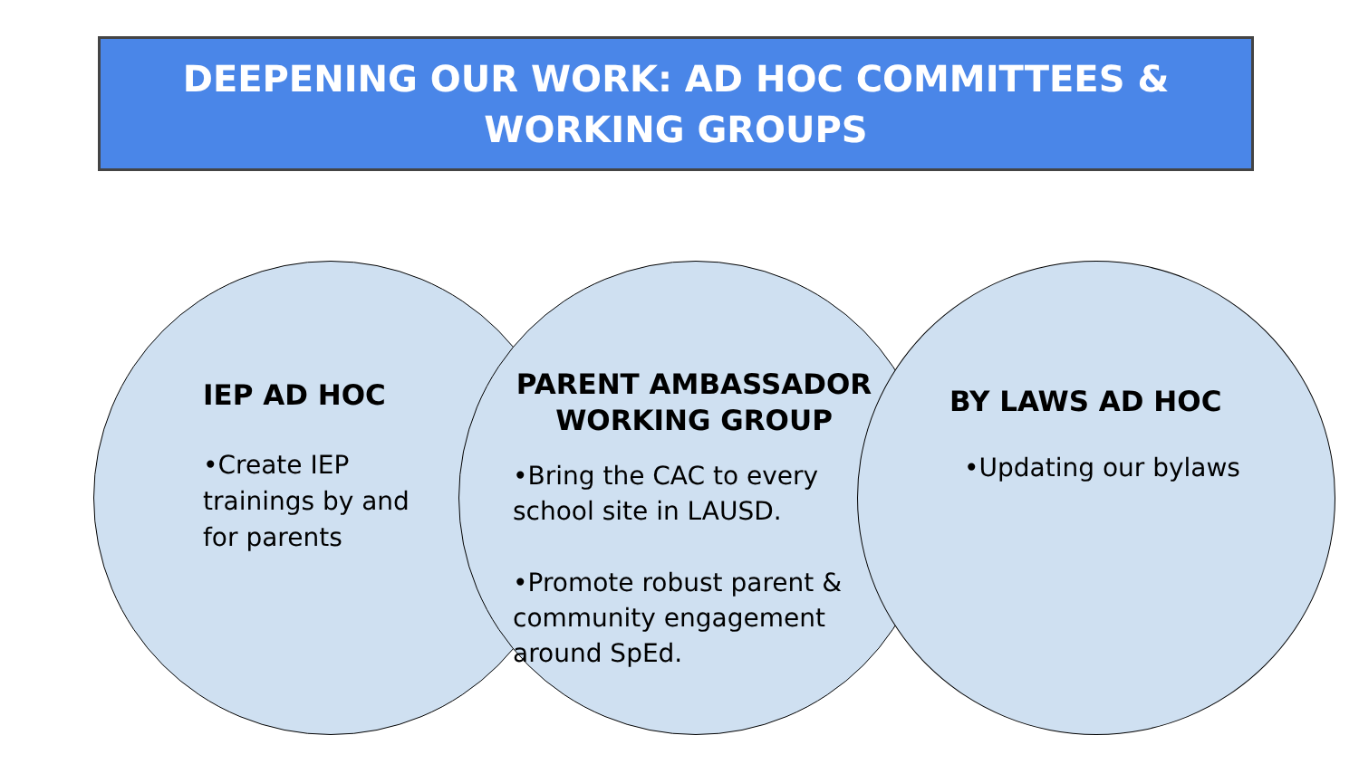DEEPENING OUR WORK: AD HOC COMMITTEES &
WORKING GROUPS
IEP AD HOC
•Create IEP trainings by and for parents
PARENT AMBASSADOR WORKING GROUP
•Bring the CAC to every school site in LAUSD.
•Promote robust parent & community engagement around SpEd.
BY LAWS AD HOC
•Updating our bylaws